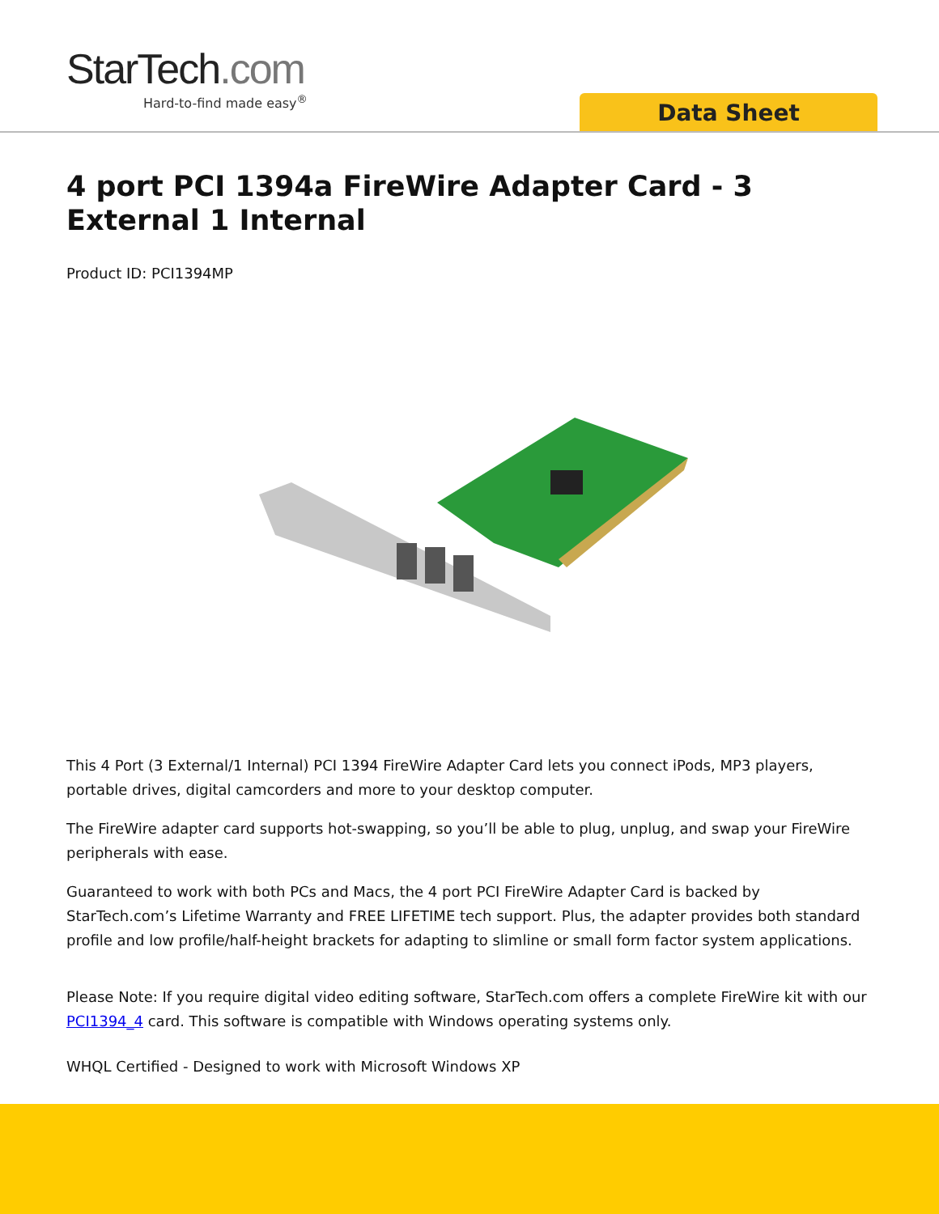StarTech.com
Hard-to-find made easy<sup>®</sup>
Data Sheet
4 port PCI 1394a FireWire Adapter Card - 3 External 1 Internal
Product ID: PCI1394MP
This 4 Port (3 External/1 Internal) PCI 1394 FireWire Adapter Card lets you connect iPods, MP3 players, portable drives, digital camcorders and more to your desktop computer.
The FireWire adapter card supports hot-swapping, so you’ll be able to plug, unplug, and swap your FireWire peripherals with ease.
Guaranteed to work with both PCs and Macs, the 4 port PCI FireWire Adapter Card is backed by StarTech.com’s Lifetime Warranty and FREE LIFETIME tech support. Plus, the adapter provides both standard profile and low profile/half-height brackets for adapting to slimline or small form factor system applications.
Please Note: If you require digital video editing software, StarTech.com offers a complete FireWire kit with our PCI1394_4 card. This software is compatible with Windows operating systems only.
WHQL Certified - Designed to work with Microsoft Windows XP